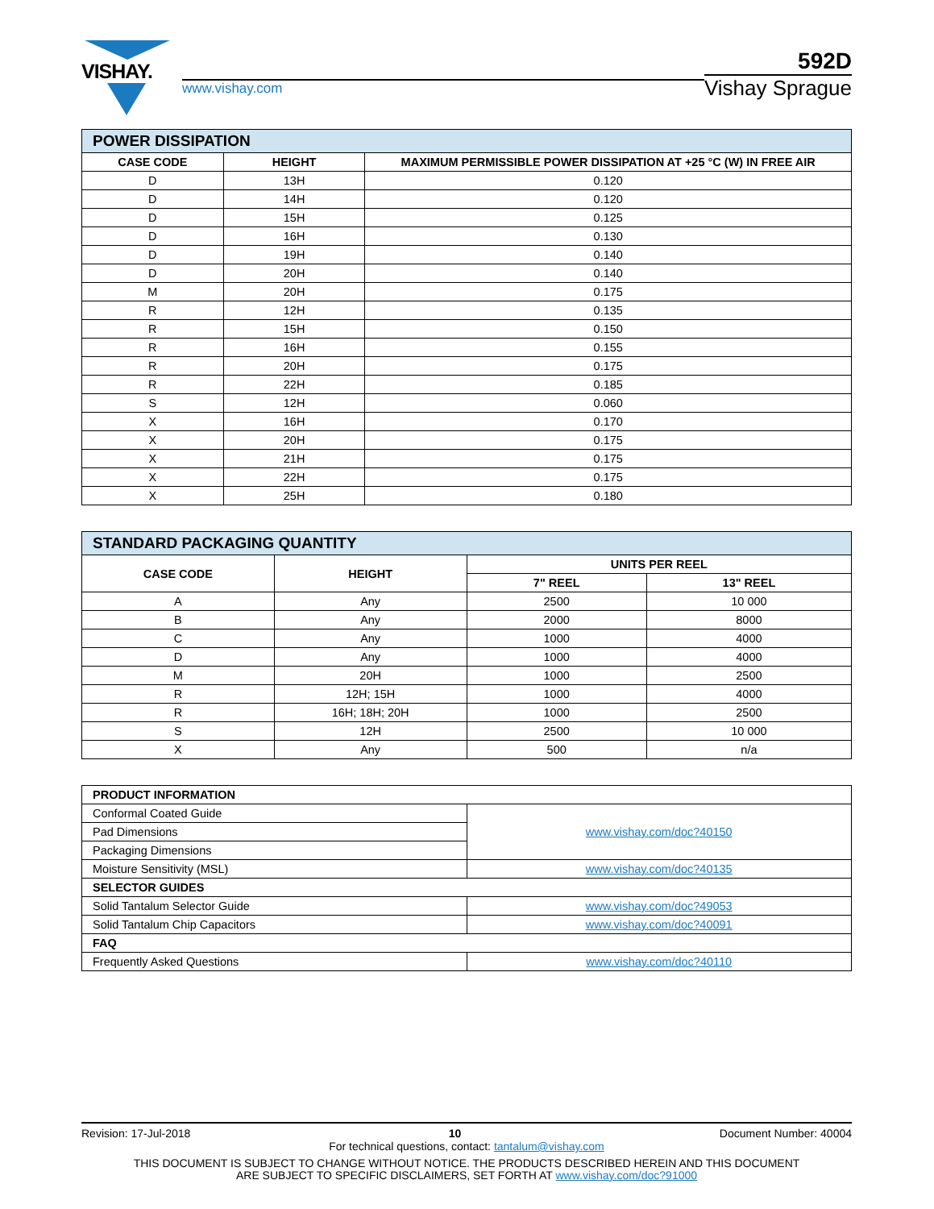VISHAY.
www.vishay.com
592D
Vishay Sprague
| POWER DISSIPATION | | |
| --- | --- | --- |
| CASE CODE | HEIGHT | MAXIMUM PERMISSIBLE POWER DISSIPATION AT +25 °C (W) IN FREE AIR |
| D | 13H | 0.120 |
| D | 14H | 0.120 |
| D | 15H | 0.125 |
| D | 16H | 0.130 |
| D | 19H | 0.140 |
| D | 20H | 0.140 |
| M | 20H | 0.175 |
| R | 12H | 0.135 |
| R | 15H | 0.150 |
| R | 16H | 0.155 |
| R | 20H | 0.175 |
| R | 22H | 0.185 |
| S | 12H | 0.060 |
| X | 16H | 0.170 |
| X | 20H | 0.175 |
| X | 21H | 0.175 |
| X | 22H | 0.175 |
| X | 25H | 0.180 |
| STANDARD PACKAGING QUANTITY | | | |
| --- | --- | --- | --- |
| CASE CODE | HEIGHT | UNITS PER REEL | |
| | | 7" REEL | 13" REEL |
| A | Any | 2500 | 10 000 |
| B | Any | 2000 | 8000 |
| C | Any | 1000 | 4000 |
| D | Any | 1000 | 4000 |
| M | 20H | 1000 | 2500 |
| R | 12H; 15H | 1000 | 4000 |
| R | 16H; 18H; 20H | 1000 | 2500 |
| S | 12H | 2500 | 10 000 |
| X | Any | 500 | n/a |
| PRODUCT INFORMATION | |
| --- | --- |
| Conformal Coated Guide | www.vishay.com/doc?40150 |
| Pad Dimensions | |
| Packaging Dimensions | |
| Moisture Sensitivity (MSL) | www.vishay.com/doc?40135 |
| SELECTOR GUIDES | |
| Solid Tantalum Selector Guide | www.vishay.com/doc?49053 |
| Solid Tantalum Chip Capacitors | www.vishay.com/doc?40091 |
| FAQ | |
| Frequently Asked Questions | www.vishay.com/doc?40110 |
Revision: 17-Jul-2018 10 Document Number: 40004
For technical questions, contact: tantalum@vishay.com
THIS DOCUMENT IS SUBJECT TO CHANGE WITHOUT NOTICE. THE PRODUCTS DESCRIBED HEREIN AND THIS DOCUMENT
ARE SUBJECT TO SPECIFIC DISCLAIMERS, SET FORTH AT www.vishay.com/doc?91000